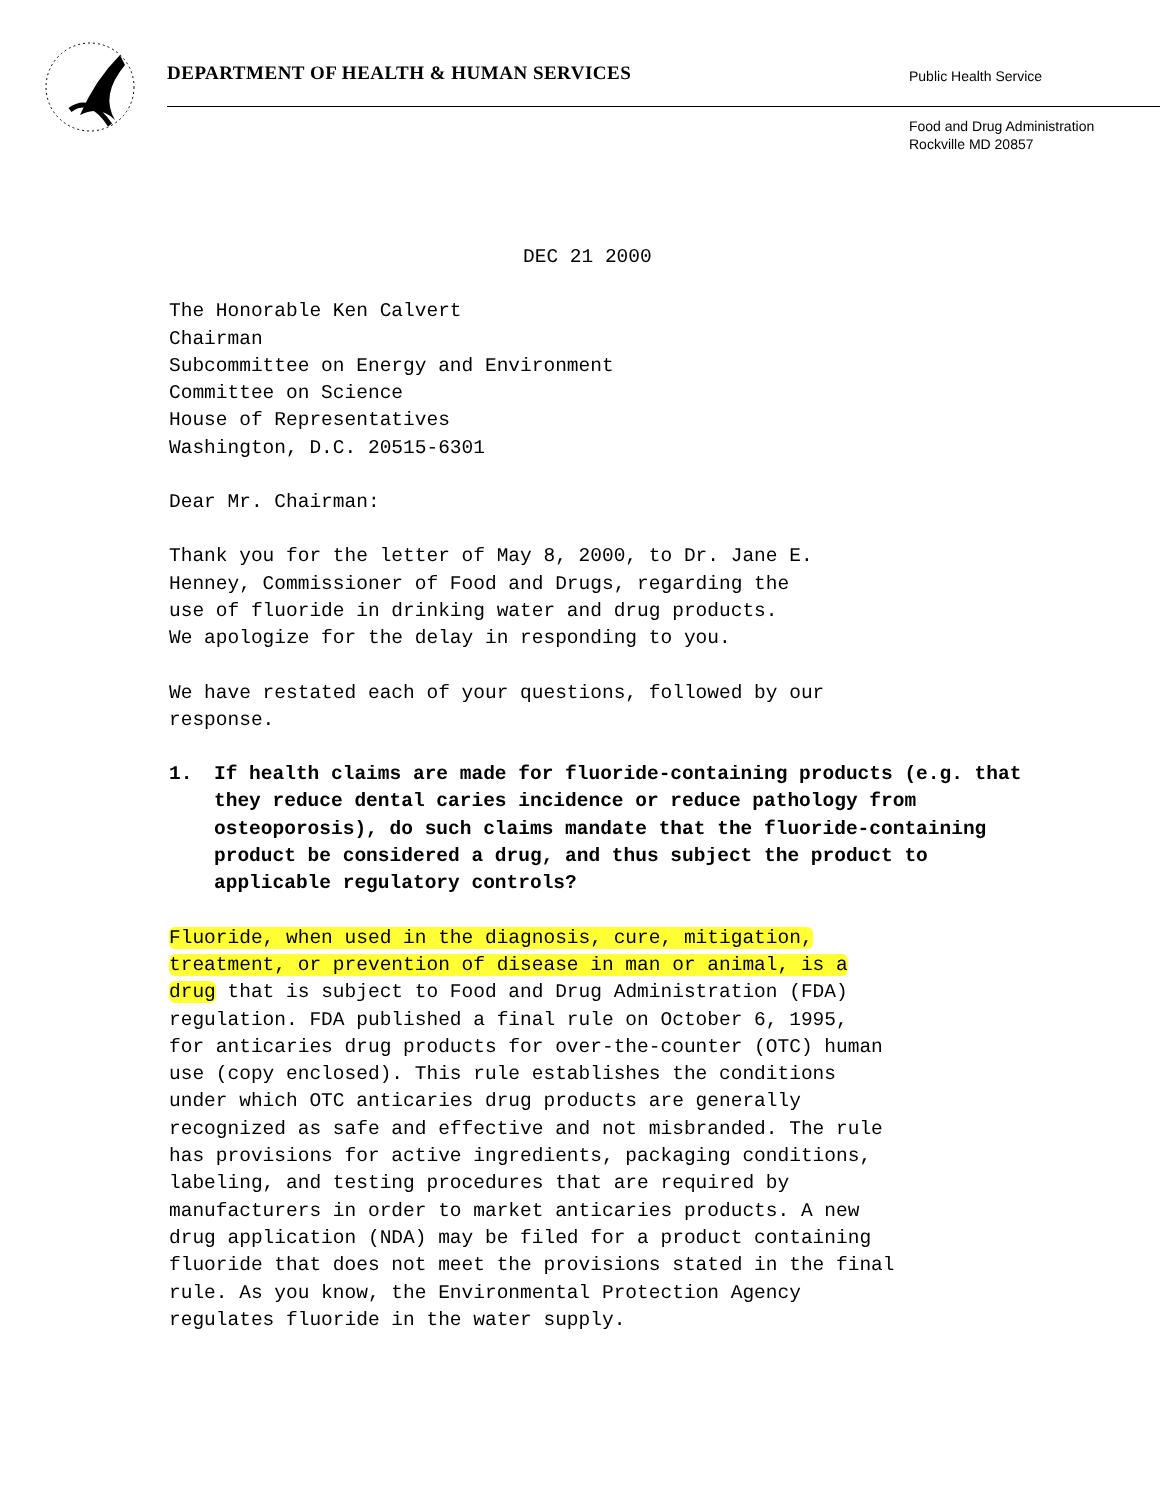DEPARTMENT OF HEALTH & HUMAN SERVICES
Public Health Service
Food and Drug Administration
Rockville MD 20857
DEC 21 2000
The Honorable Ken Calvert
Chairman
Subcommittee on Energy and Environment
Committee on Science
House of Representatives
Washington, D.C. 20515-6301
Dear Mr. Chairman:
Thank you for the letter of May 8, 2000, to Dr. Jane E.
Henney, Commissioner of Food and Drugs, regarding the
use of fluoride in drinking water and drug products.
We apologize for the delay in responding to you.
We have restated each of your questions, followed by our
response.
1. If health claims are made for fluoride-containing products (e.g. that they reduce dental caries incidence or reduce pathology from osteoporosis), do such claims mandate that the fluoride-containing product be considered a drug, and thus subject the product to applicable regulatory controls?
Fluoride, when used in the diagnosis, cure, mitigation,
treatment, or prevention of disease in man or animal, is a
drug that is subject to Food and Drug Administration (FDA)
regulation. FDA published a final rule on October 6, 1995,
for anticaries drug products for over-the-counter (OTC) human
use (copy enclosed). This rule establishes the conditions
under which OTC anticaries drug products are generally
recognized as safe and effective and not misbranded. The rule
has provisions for active ingredients, packaging conditions,
labeling, and testing procedures that are required by
manufacturers in order to market anticaries products. A new
drug application (NDA) may be filed for a product containing
fluoride that does not meet the provisions stated in the final
rule. As you know, the Environmental Protection Agency
regulates fluoride in the water supply.